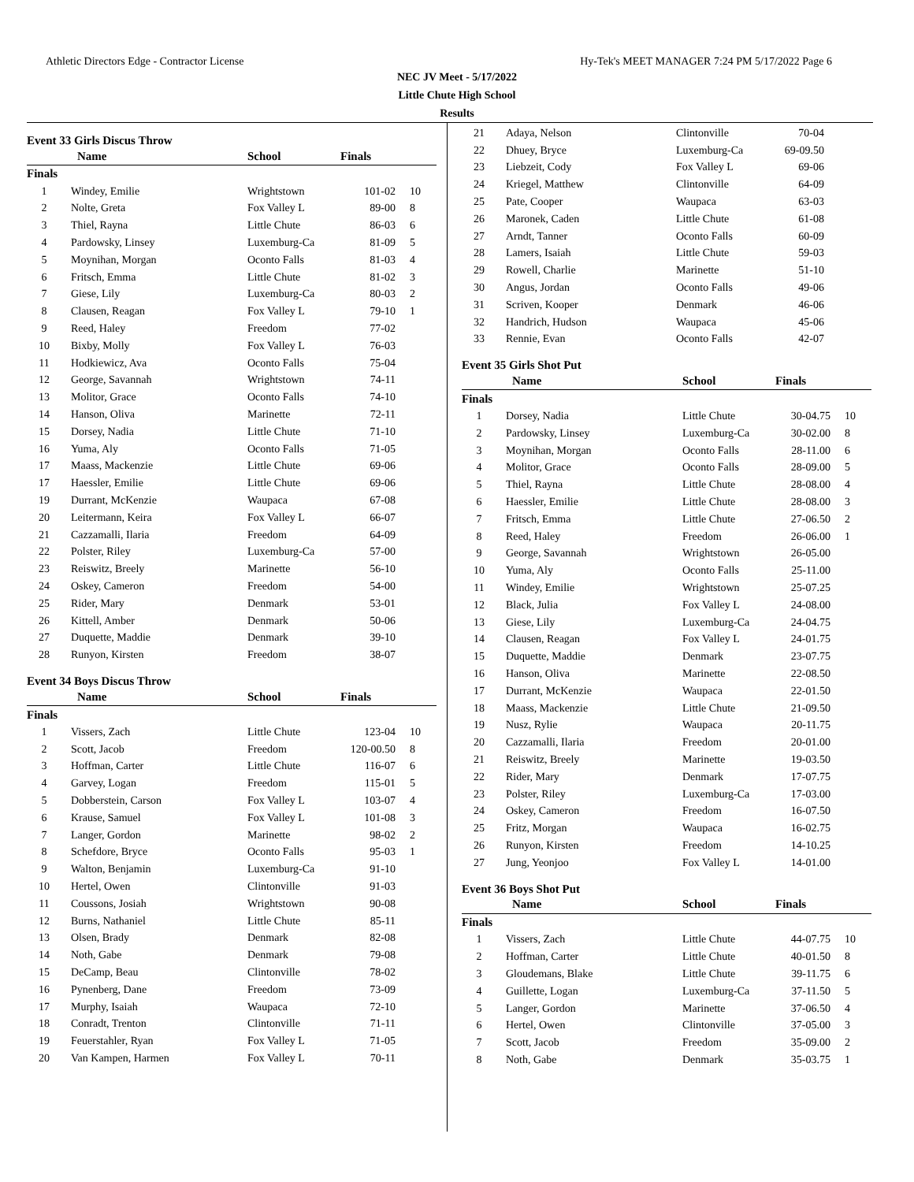Athletic Directors Edge - Contractor License Hy-Tek's MEET MANAGER 7:24 PM 5/17/2022 Page 6
NEC JV Meet - 5/17/2022
Little Chute High School
Results
Event 33 Girls Discus Throw
| | Name | School | Finals | |
| --- | --- | --- | --- | --- |
| Finals | | | | |
| 1 | Windey, Emilie | Wrightstown | 101-02 | 10 |
| 2 | Nolte, Greta | Fox Valley L | 89-00 | 8 |
| 3 | Thiel, Rayna | Little Chute | 86-03 | 6 |
| 4 | Pardowsky, Linsey | Luxemburg-Ca | 81-09 | 5 |
| 5 | Moynihan, Morgan | Oconto Falls | 81-03 | 4 |
| 6 | Fritsch, Emma | Little Chute | 81-02 | 3 |
| 7 | Giese, Lily | Luxemburg-Ca | 80-03 | 2 |
| 8 | Clausen, Reagan | Fox Valley L | 79-10 | 1 |
| 9 | Reed, Haley | Freedom | 77-02 | |
| 10 | Bixby, Molly | Fox Valley L | 76-03 | |
| 11 | Hodkiewicz, Ava | Oconto Falls | 75-04 | |
| 12 | George, Savannah | Wrightstown | 74-11 | |
| 13 | Molitor, Grace | Oconto Falls | 74-10 | |
| 14 | Hanson, Oliva | Marinette | 72-11 | |
| 15 | Dorsey, Nadia | Little Chute | 71-10 | |
| 16 | Yuma, Aly | Oconto Falls | 71-05 | |
| 17 | Maass, Mackenzie | Little Chute | 69-06 | |
| 17 | Haessler, Emilie | Little Chute | 69-06 | |
| 19 | Durrant, McKenzie | Waupaca | 67-08 | |
| 20 | Leitermann, Keira | Fox Valley L | 66-07 | |
| 21 | Cazzamalli, Ilaria | Freedom | 64-09 | |
| 22 | Polster, Riley | Luxemburg-Ca | 57-00 | |
| 23 | Reiswitz, Breely | Marinette | 56-10 | |
| 24 | Oskey, Cameron | Freedom | 54-00 | |
| 25 | Rider, Mary | Denmark | 53-01 | |
| 26 | Kittell, Amber | Denmark | 50-06 | |
| 27 | Duquette, Maddie | Denmark | 39-10 | |
| 28 | Runyon, Kirsten | Freedom | 38-07 | |
Event 34 Boys Discus Throw
| | Name | School | Finals | |
| --- | --- | --- | --- | --- |
| Finals | | | | |
| 1 | Vissers, Zach | Little Chute | 123-04 | 10 |
| 2 | Scott, Jacob | Freedom | 120-00.50 | 8 |
| 3 | Hoffman, Carter | Little Chute | 116-07 | 6 |
| 4 | Garvey, Logan | Freedom | 115-01 | 5 |
| 5 | Dobberstein, Carson | Fox Valley L | 103-07 | 4 |
| 6 | Krause, Samuel | Fox Valley L | 101-08 | 3 |
| 7 | Langer, Gordon | Marinette | 98-02 | 2 |
| 8 | Schefdore, Bryce | Oconto Falls | 95-03 | 1 |
| 9 | Walton, Benjamin | Luxemburg-Ca | 91-10 | |
| 10 | Hertel, Owen | Clintonville | 91-03 | |
| 11 | Coussons, Josiah | Wrightstown | 90-08 | |
| 12 | Burns, Nathaniel | Little Chute | 85-11 | |
| 13 | Olsen, Brady | Denmark | 82-08 | |
| 14 | Noth, Gabe | Denmark | 79-08 | |
| 15 | DeCamp, Beau | Clintonville | 78-02 | |
| 16 | Pynenberg, Dane | Freedom | 73-09 | |
| 17 | Murphy, Isaiah | Waupaca | 72-10 | |
| 18 | Conradt, Trenton | Clintonville | 71-11 | |
| 19 | Feuerstahler, Ryan | Fox Valley L | 71-05 | |
| 20 | Van Kampen, Harmen | Fox Valley L | 70-11 | |
| 21 | Adaya, Nelson | Clintonville | 70-04 | |
| 22 | Dhuey, Bryce | Luxemburg-Ca | 69-09.50 | |
| 23 | Liebzeit, Cody | Fox Valley L | 69-06 | |
| 24 | Kriegel, Matthew | Clintonville | 64-09 | |
| 25 | Pate, Cooper | Waupaca | 63-03 | |
| 26 | Maronek, Caden | Little Chute | 61-08 | |
| 27 | Arndt, Tanner | Oconto Falls | 60-09 | |
| 28 | Lamers, Isaiah | Little Chute | 59-03 | |
| 29 | Rowell, Charlie | Marinette | 51-10 | |
| 30 | Angus, Jordan | Oconto Falls | 49-06 | |
| 31 | Scriven, Kooper | Denmark | 46-06 | |
| 32 | Handrich, Hudson | Waupaca | 45-06 | |
| 33 | Rennie, Evan | Oconto Falls | 42-07 | |
Event 35 Girls Shot Put
| | Name | School | Finals | |
| --- | --- | --- | --- | --- |
| Finals | | | | |
| 1 | Dorsey, Nadia | Little Chute | 30-04.75 | 10 |
| 2 | Pardowsky, Linsey | Luxemburg-Ca | 30-02.00 | 8 |
| 3 | Moynihan, Morgan | Oconto Falls | 28-11.00 | 6 |
| 4 | Molitor, Grace | Oconto Falls | 28-09.00 | 5 |
| 5 | Thiel, Rayna | Little Chute | 28-08.00 | 4 |
| 6 | Haessler, Emilie | Little Chute | 28-08.00 | 3 |
| 7 | Fritsch, Emma | Little Chute | 27-06.50 | 2 |
| 8 | Reed, Haley | Freedom | 26-06.00 | 1 |
| 9 | George, Savannah | Wrightstown | 26-05.00 | |
| 10 | Yuma, Aly | Oconto Falls | 25-11.00 | |
| 11 | Windey, Emilie | Wrightstown | 25-07.25 | |
| 12 | Black, Julia | Fox Valley L | 24-08.00 | |
| 13 | Giese, Lily | Luxemburg-Ca | 24-04.75 | |
| 14 | Clausen, Reagan | Fox Valley L | 24-01.75 | |
| 15 | Duquette, Maddie | Denmark | 23-07.75 | |
| 16 | Hanson, Oliva | Marinette | 22-08.50 | |
| 17 | Durrant, McKenzie | Waupaca | 22-01.50 | |
| 18 | Maass, Mackenzie | Little Chute | 21-09.50 | |
| 19 | Nusz, Rylie | Waupaca | 20-11.75 | |
| 20 | Cazzamalli, Ilaria | Freedom | 20-01.00 | |
| 21 | Reiswitz, Breely | Marinette | 19-03.50 | |
| 22 | Rider, Mary | Denmark | 17-07.75 | |
| 23 | Polster, Riley | Luxemburg-Ca | 17-03.00 | |
| 24 | Oskey, Cameron | Freedom | 16-07.50 | |
| 25 | Fritz, Morgan | Waupaca | 16-02.75 | |
| 26 | Runyon, Kirsten | Freedom | 14-10.25 | |
| 27 | Jung, Yeonjoo | Fox Valley L | 14-01.00 | |
Event 36 Boys Shot Put
| | Name | School | Finals | |
| --- | --- | --- | --- | --- |
| Finals | | | | |
| 1 | Vissers, Zach | Little Chute | 44-07.75 | 10 |
| 2 | Hoffman, Carter | Little Chute | 40-01.50 | 8 |
| 3 | Gloudemans, Blake | Little Chute | 39-11.75 | 6 |
| 4 | Guillette, Logan | Luxemburg-Ca | 37-11.50 | 5 |
| 5 | Langer, Gordon | Marinette | 37-06.50 | 4 |
| 6 | Hertel, Owen | Clintonville | 37-05.00 | 3 |
| 7 | Scott, Jacob | Freedom | 35-09.00 | 2 |
| 8 | Noth, Gabe | Denmark | 35-03.75 | 1 |